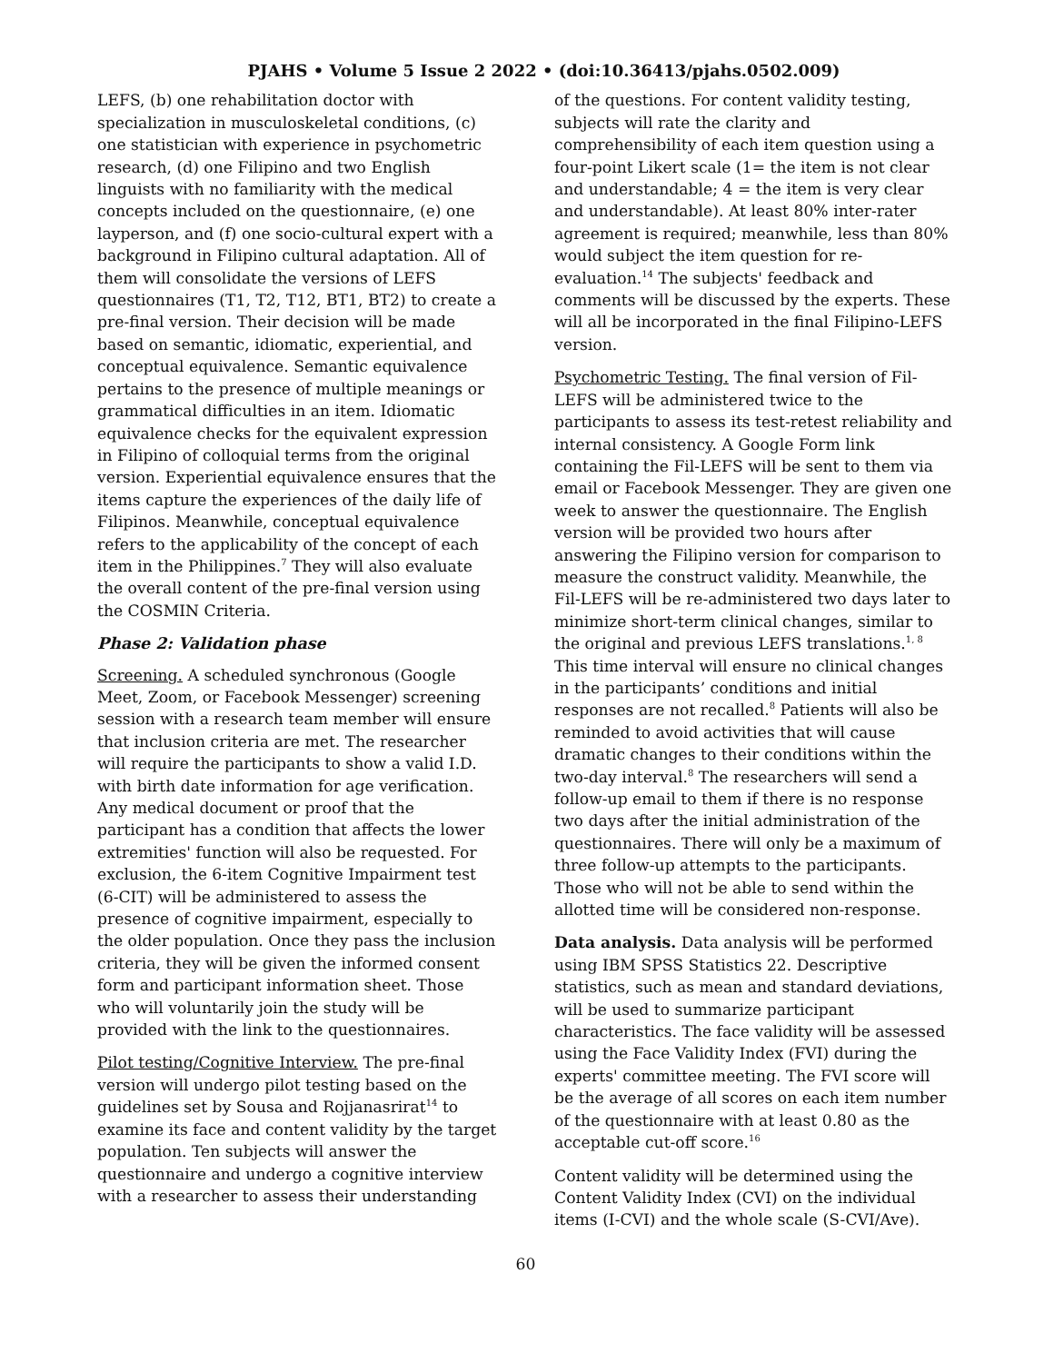PJAHS • Volume 5 Issue 2 2022 • (doi:10.36413/pjahs.0502.009)
LEFS, (b) one rehabilitation doctor with specialization in musculoskeletal conditions, (c) one statistician with experience in psychometric research, (d) one Filipino and two English linguists with no familiarity with the medical concepts included on the questionnaire, (e) one layperson, and (f) one socio-cultural expert with a background in Filipino cultural adaptation. All of them will consolidate the versions of LEFS questionnaires (T1, T2, T12, BT1, BT2) to create a pre-final version. Their decision will be made based on semantic, idiomatic, experiential, and conceptual equivalence. Semantic equivalence pertains to the presence of multiple meanings or grammatical difficulties in an item. Idiomatic equivalence checks for the equivalent expression in Filipino of colloquial terms from the original version. Experiential equivalence ensures that the items capture the experiences of the daily life of Filipinos. Meanwhile, conceptual equivalence refers to the applicability of the concept of each item in the Philippines.<sup>7</sup> They will also evaluate the overall content of the pre-final version using the COSMIN Criteria.
Phase 2: Validation phase
Screening. A scheduled synchronous (Google Meet, Zoom, or Facebook Messenger) screening session with a research team member will ensure that inclusion criteria are met. The researcher will require the participants to show a valid I.D. with birth date information for age verification. Any medical document or proof that the participant has a condition that affects the lower extremities' function will also be requested. For exclusion, the 6-item Cognitive Impairment test (6-CIT) will be administered to assess the presence of cognitive impairment, especially to the older population. Once they pass the inclusion criteria, they will be given the informed consent form and participant information sheet. Those who will voluntarily join the study will be provided with the link to the questionnaires.
Pilot testing/Cognitive Interview. The pre-final version will undergo pilot testing based on the guidelines set by Sousa and Rojjanasrirat<sup>14</sup> to examine its face and content validity by the target population. Ten subjects will answer the questionnaire and undergo a cognitive interview with a researcher to assess their understanding
of the questions. For content validity testing, subjects will rate the clarity and comprehensibility of each item question using a four-point Likert scale (1= the item is not clear and understandable; 4 = the item is very clear and understandable). At least 80% inter-rater agreement is required; meanwhile, less than 80% would subject the item question for re-evaluation.<sup>14</sup> The subjects' feedback and comments will be discussed by the experts. These will all be incorporated in the final Filipino-LEFS version.
Psychometric Testing. The final version of Fil-LEFS will be administered twice to the participants to assess its test-retest reliability and internal consistency. A Google Form link containing the Fil-LEFS will be sent to them via email or Facebook Messenger. They are given one week to answer the questionnaire. The English version will be provided two hours after answering the Filipino version for comparison to measure the construct validity. Meanwhile, the Fil-LEFS will be re-administered two days later to minimize short-term clinical changes, similar to the original and previous LEFS translations.<sup>1, 8</sup> This time interval will ensure no clinical changes in the participants’ conditions and initial responses are not recalled.<sup>8</sup> Patients will also be reminded to avoid activities that will cause dramatic changes to their conditions within the two-day interval.<sup>8</sup> The researchers will send a follow-up email to them if there is no response two days after the initial administration of the questionnaires. There will only be a maximum of three follow-up attempts to the participants. Those who will not be able to send within the allotted time will be considered non-response.
Data analysis. Data analysis will be performed using IBM SPSS Statistics 22. Descriptive statistics, such as mean and standard deviations, will be used to summarize participant characteristics. The face validity will be assessed using the Face Validity Index (FVI) during the experts' committee meeting. The FVI score will be the average of all scores on each item number of the questionnaire with at least 0.80 as the acceptable cut-off score.<sup>16</sup>
Content validity will be determined using the Content Validity Index (CVI) on the individual items (I-CVI) and the whole scale (S-CVI/Ave).
60